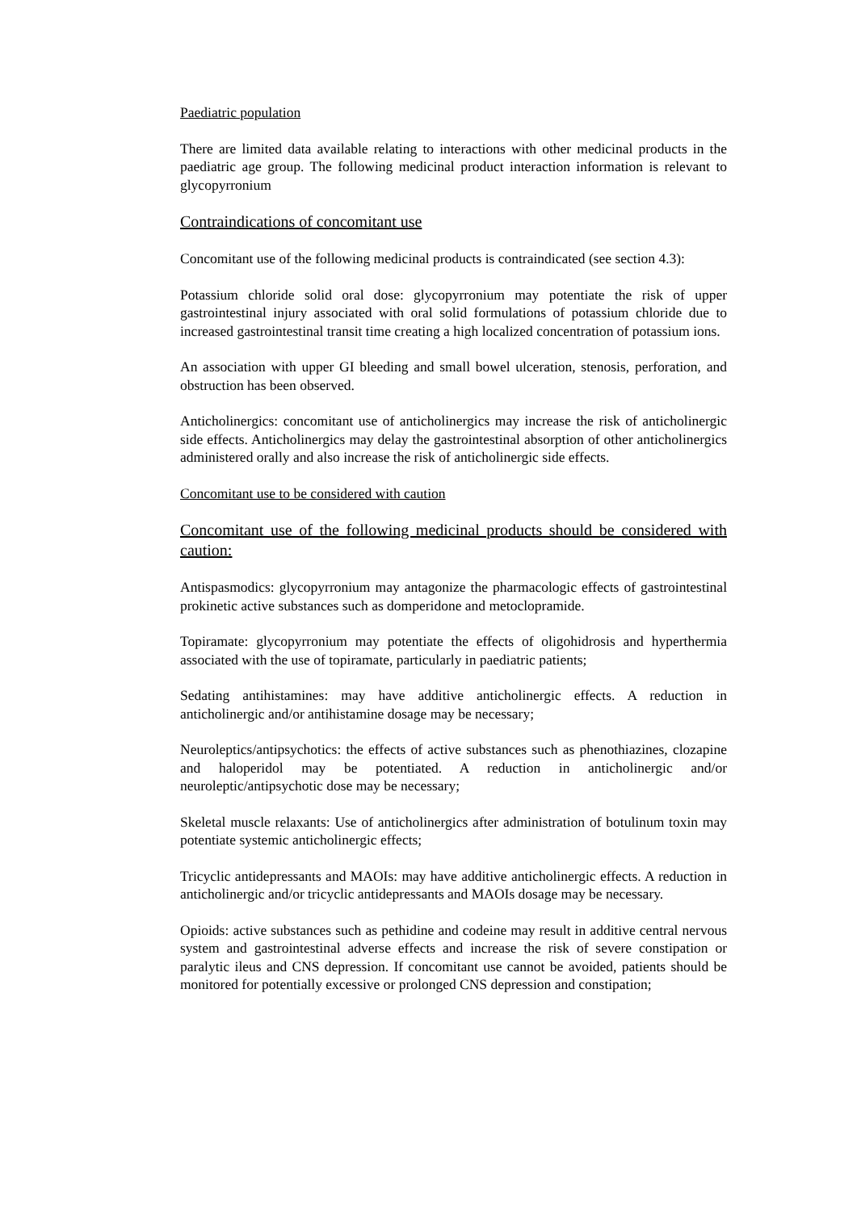Paediatric population
There are limited data available relating to interactions with other medicinal products in the paediatric age group. The following medicinal product interaction information is relevant to glycopyrronium
Contraindications of concomitant use
Concomitant use of the following medicinal products is contraindicated (see section 4.3):
Potassium chloride solid oral dose: glycopyrronium may potentiate the risk of upper gastrointestinal injury associated with oral solid formulations of potassium chloride due to increased gastrointestinal transit time creating a high localized concentration of potassium ions.
An association with upper GI bleeding and small bowel ulceration, stenosis, perforation, and obstruction has been observed.
Anticholinergics: concomitant use of anticholinergics may increase the risk of anticholinergic side effects. Anticholinergics may delay the gastrointestinal absorption of other anticholinergics administered orally and also increase the risk of anticholinergic side effects.
Concomitant use to be considered with caution
Concomitant use of the following medicinal products should be considered with caution:
Antispasmodics: glycopyrronium may antagonize the pharmacologic effects of gastrointestinal prokinetic active substances such as domperidone and metoclopramide.
Topiramate: glycopyrronium may potentiate the effects of oligohidrosis and hyperthermia associated with the use of topiramate, particularly in paediatric patients;
Sedating antihistamines: may have additive anticholinergic effects. A reduction in anticholinergic and/or antihistamine dosage may be necessary;
Neuroleptics/antipsychotics: the effects of active substances such as phenothiazines, clozapine and haloperidol may be potentiated. A reduction in anticholinergic and/or neuroleptic/antipsychotic dose may be necessary;
Skeletal muscle relaxants: Use of anticholinergics after administration of botulinum toxin may potentiate systemic anticholinergic effects;
Tricyclic antidepressants and MAOIs: may have additive anticholinergic effects. A reduction in anticholinergic and/or tricyclic antidepressants and MAOIs dosage may be necessary.
Opioids: active substances such as pethidine and codeine may result in additive central nervous system and gastrointestinal adverse effects and increase the risk of severe constipation or paralytic ileus and CNS depression. If concomitant use cannot be avoided, patients should be monitored for potentially excessive or prolonged CNS depression and constipation;